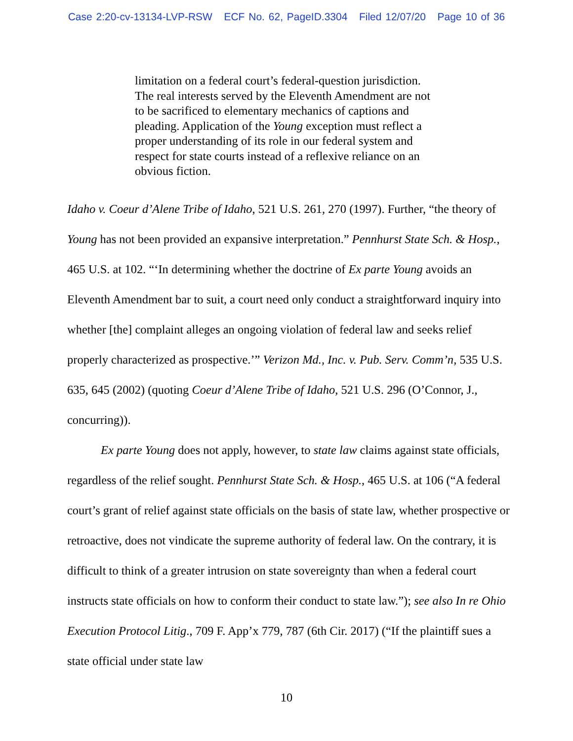Case 2:20-cv-13134-LVP-RSW ECF No. 62, PageID.3304 Filed 12/07/20 Page 10 of 36
limitation on a federal court’s federal-question jurisdiction. The real interests served by the Eleventh Amendment are not to be sacrificed to elementary mechanics of captions and pleading. Application of the Young exception must reflect a proper understanding of its role in our federal system and respect for state courts instead of a reflexive reliance on an obvious fiction.
Idaho v. Coeur d’Alene Tribe of Idaho, 521 U.S. 261, 270 (1997). Further, “the theory of Young has not been provided an expansive interpretation.” Pennhurst State Sch. & Hosp., 465 U.S. at 102. “‘In determining whether the doctrine of Ex parte Young avoids an Eleventh Amendment bar to suit, a court need only conduct a straightforward inquiry into whether [the] complaint alleges an ongoing violation of federal law and seeks relief properly characterized as prospective.’” Verizon Md., Inc. v. Pub. Serv. Comm’n, 535 U.S. 635, 645 (2002) (quoting Coeur d’Alene Tribe of Idaho, 521 U.S. 296 (O’Connor, J., concurring)).
Ex parte Young does not apply, however, to state law claims against state officials, regardless of the relief sought. Pennhurst State Sch. & Hosp., 465 U.S. at 106 (“A federal court’s grant of relief against state officials on the basis of state law, whether prospective or retroactive, does not vindicate the supreme authority of federal law. On the contrary, it is difficult to think of a greater intrusion on state sovereignty than when a federal court instructs state officials on how to conform their conduct to state law.”); see also In re Ohio Execution Protocol Litig., 709 F. App’x 779, 787 (6th Cir. 2017) (“If the plaintiff sues a state official under state law
10